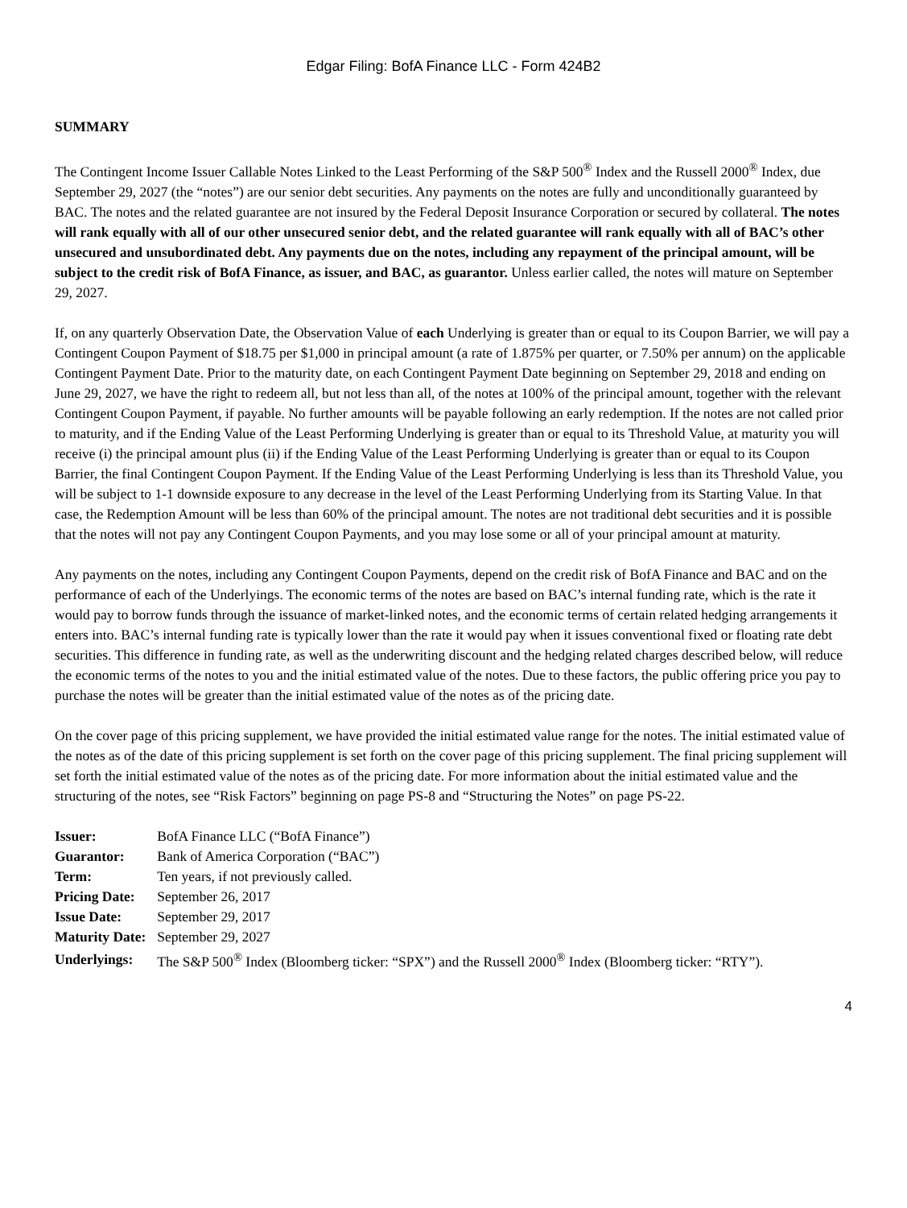Edgar Filing: BofA Finance LLC - Form 424B2
SUMMARY
The Contingent Income Issuer Callable Notes Linked to the Least Performing of the S&P 500<sup>®</sup> Index and the Russell 2000<sup>®</sup> Index, due September 29, 2027 (the “notes”) are our senior debt securities. Any payments on the notes are fully and unconditionally guaranteed by BAC. The notes and the related guarantee are not insured by the Federal Deposit Insurance Corporation or secured by collateral. The notes will rank equally with all of our other unsecured senior debt, and the related guarantee will rank equally with all of BAC’s other unsecured and unsubordinated debt. Any payments due on the notes, including any repayment of the principal amount, will be subject to the credit risk of BofA Finance, as issuer, and BAC, as guarantor. Unless earlier called, the notes will mature on September 29, 2027.
If, on any quarterly Observation Date, the Observation Value of each Underlying is greater than or equal to its Coupon Barrier, we will pay a Contingent Coupon Payment of $18.75 per $1,000 in principal amount (a rate of 1.875% per quarter, or 7.50% per annum) on the applicable Contingent Payment Date. Prior to the maturity date, on each Contingent Payment Date beginning on September 29, 2018 and ending on June 29, 2027, we have the right to redeem all, but not less than all, of the notes at 100% of the principal amount, together with the relevant Contingent Coupon Payment, if payable. No further amounts will be payable following an early redemption. If the notes are not called prior to maturity, and if the Ending Value of the Least Performing Underlying is greater than or equal to its Threshold Value, at maturity you will receive (i) the principal amount plus (ii) if the Ending Value of the Least Performing Underlying is greater than or equal to its Coupon Barrier, the final Contingent Coupon Payment. If the Ending Value of the Least Performing Underlying is less than its Threshold Value, you will be subject to 1-1 downside exposure to any decrease in the level of the Least Performing Underlying from its Starting Value. In that case, the Redemption Amount will be less than 60% of the principal amount. The notes are not traditional debt securities and it is possible that the notes will not pay any Contingent Coupon Payments, and you may lose some or all of your principal amount at maturity.
Any payments on the notes, including any Contingent Coupon Payments, depend on the credit risk of BofA Finance and BAC and on the performance of each of the Underlyings. The economic terms of the notes are based on BAC’s internal funding rate, which is the rate it would pay to borrow funds through the issuance of market-linked notes, and the economic terms of certain related hedging arrangements it enters into. BAC’s internal funding rate is typically lower than the rate it would pay when it issues conventional fixed or floating rate debt securities. This difference in funding rate, as well as the underwriting discount and the hedging related charges described below, will reduce the economic terms of the notes to you and the initial estimated value of the notes. Due to these factors, the public offering price you pay to purchase the notes will be greater than the initial estimated value of the notes as of the pricing date.
On the cover page of this pricing supplement, we have provided the initial estimated value range for the notes. The initial estimated value of the notes as of the date of this pricing supplement is set forth on the cover page of this pricing supplement. The final pricing supplement will set forth the initial estimated value of the notes as of the pricing date. For more information about the initial estimated value and the structuring of the notes, see “Risk Factors” beginning on page PS-8 and “Structuring the Notes” on page PS-22.
| Issuer: | BofA Finance LLC (“BofA Finance”) |
| Guarantor: | Bank of America Corporation (“BAC”) |
| Term: | Ten years, if not previously called. |
| Pricing Date: | September 26, 2017 |
| Issue Date: | September 29, 2017 |
| Maturity Date: | September 29, 2027 |
| Underlyings: | The S&P 500<sup>®</sup> Index (Bloomberg ticker: “SPX”) and the Russell 2000<sup>®</sup> Index (Bloomberg ticker: “RTY”). |
4